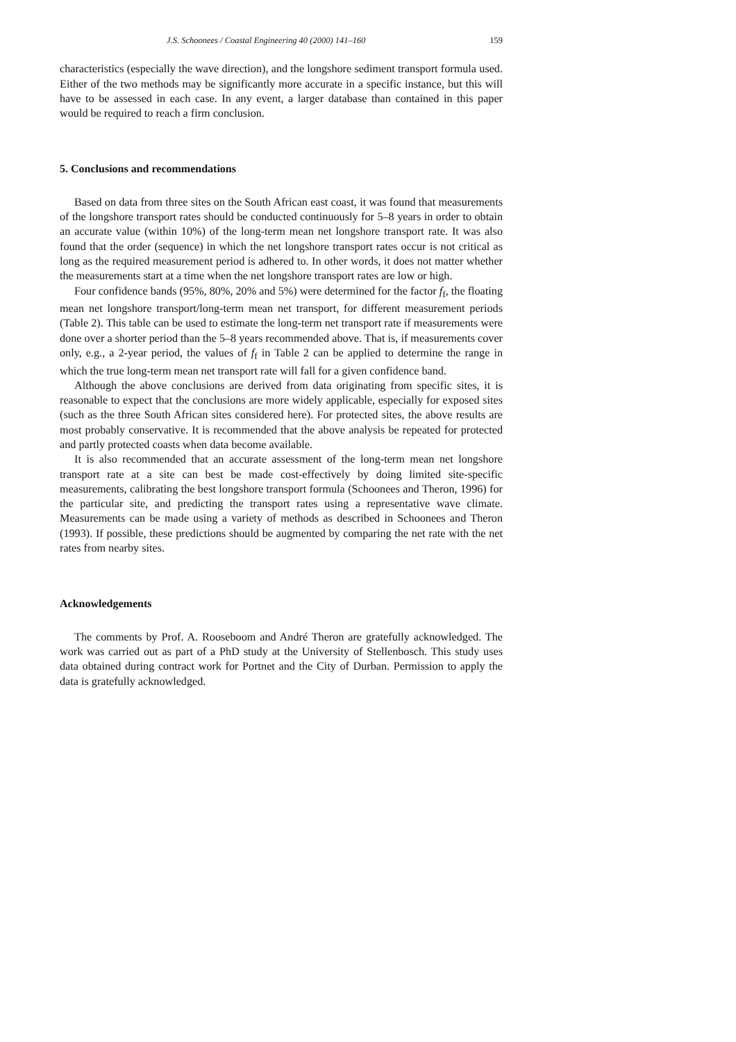J.S. Schoonees / Coastal Engineering 40 (2000) 141–160 159
characteristics (especially the wave direction), and the longshore sediment transport formula used. Either of the two methods may be significantly more accurate in a specific instance, but this will have to be assessed in each case. In any event, a larger database than contained in this paper would be required to reach a firm conclusion.
5. Conclusions and recommendations
Based on data from three sites on the South African east coast, it was found that measurements of the longshore transport rates should be conducted continuously for 5–8 years in order to obtain an accurate value (within 10%) of the long-term mean net longshore transport rate. It was also found that the order (sequence) in which the net longshore transport rates occur is not critical as long as the required measurement period is adhered to. In other words, it does not matter whether the measurements start at a time when the net longshore transport rates are low or high.
Four confidence bands (95%, 80%, 20% and 5%) were determined for the factor f<sub>f</sub>, the floating mean net longshore transport/long-term mean net transport, for different measurement periods (Table 2). This table can be used to estimate the long-term net transport rate if measurements were done over a shorter period than the 5–8 years recommended above. That is, if measurements cover only, e.g., a 2-year period, the values of f<sub>f</sub> in Table 2 can be applied to determine the range in which the true long-term mean net transport rate will fall for a given confidence band.
Although the above conclusions are derived from data originating from specific sites, it is reasonable to expect that the conclusions are more widely applicable, especially for exposed sites (such as the three South African sites considered here). For protected sites, the above results are most probably conservative. It is recommended that the above analysis be repeated for protected and partly protected coasts when data become available.
It is also recommended that an accurate assessment of the long-term mean net longshore transport rate at a site can best be made cost-effectively by doing limited site-specific measurements, calibrating the best longshore transport formula (Schoonees and Theron, 1996) for the particular site, and predicting the transport rates using a representative wave climate. Measurements can be made using a variety of methods as described in Schoonees and Theron (1993). If possible, these predictions should be augmented by comparing the net rate with the net rates from nearby sites.
Acknowledgements
The comments by Prof. A. Rooseboom and André Theron are gratefully acknowledged. The work was carried out as part of a PhD study at the University of Stellenbosch. This study uses data obtained during contract work for Portnet and the City of Durban. Permission to apply the data is gratefully acknowledged.